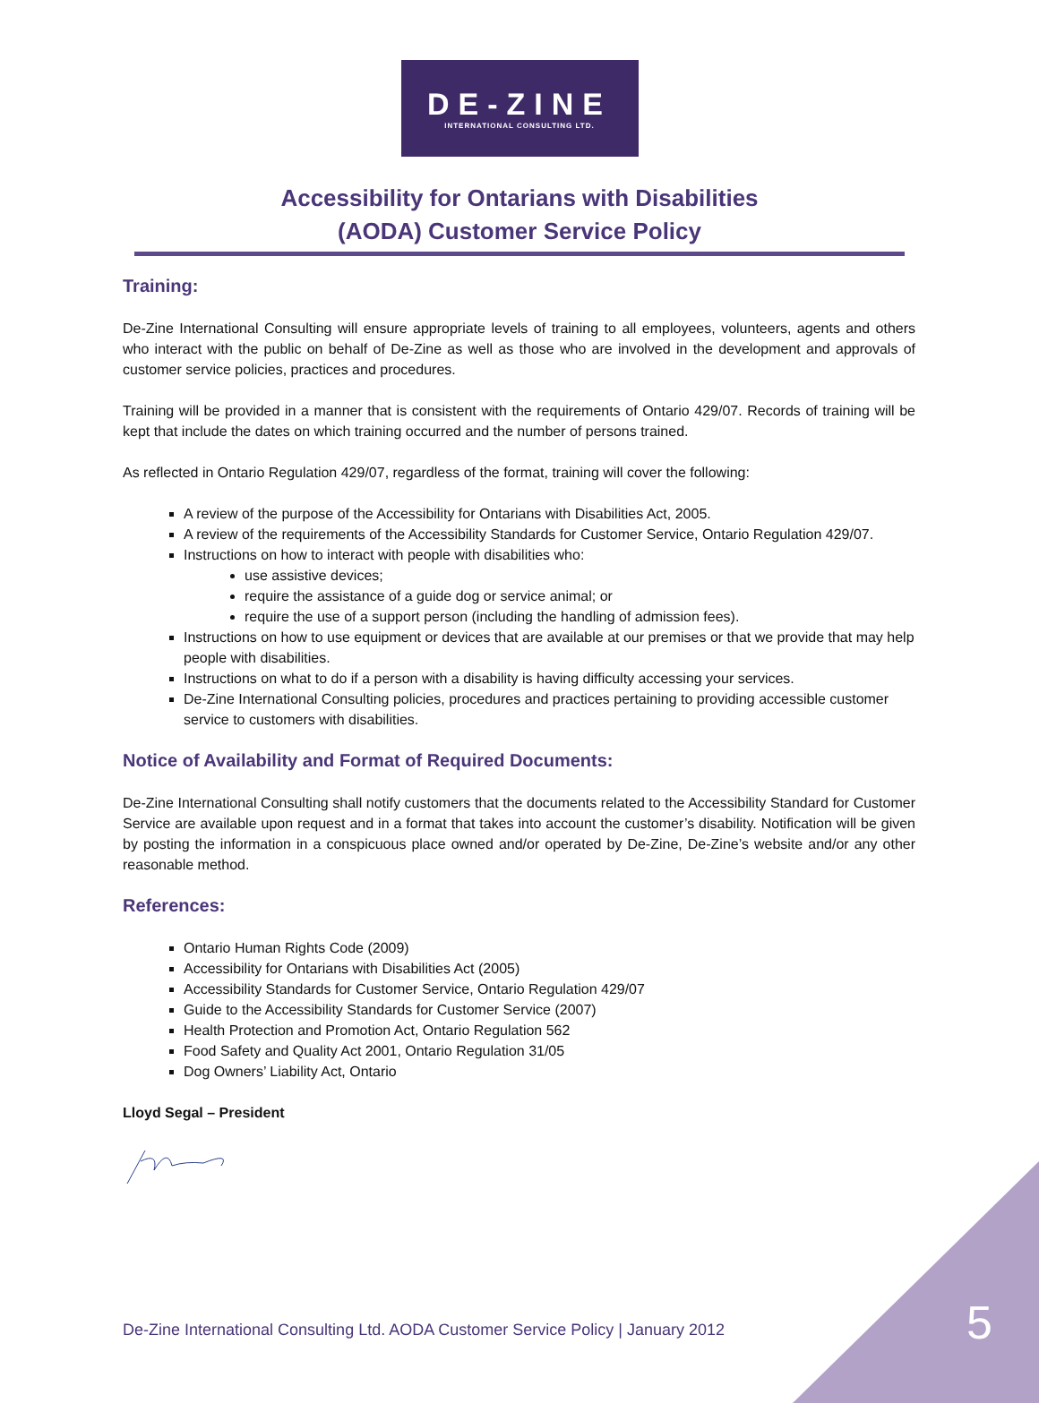DE-ZINE
INTERNATIONAL CONSULTING LTD.
Accessibility for Ontarians with Disabilities
(AODA) Customer Service Policy
Training:
De-Zine International Consulting will ensure appropriate levels of training to all employees, volunteers, agents and others who interact with the public on behalf of De-Zine as well as those who are involved in the development and approvals of customer service policies, practices and procedures.
Training will be provided in a manner that is consistent with the requirements of Ontario 429/07. Records of training will be kept that include the dates on which training occurred and the number of persons trained.
As reflected in Ontario Regulation 429/07, regardless of the format, training will cover the following:
A review of the purpose of the Accessibility for Ontarians with Disabilities Act, 2005.
A review of the requirements of the Accessibility Standards for Customer Service, Ontario Regulation 429/07.
Instructions on how to interact with people with disabilities who:
use assistive devices;
require the assistance of a guide dog or service animal; or
require the use of a support person (including the handling of admission fees).
Instructions on how to use equipment or devices that are available at our premises or that we provide that may help people with disabilities.
Instructions on what to do if a person with a disability is having difficulty accessing your services.
De-Zine International Consulting policies, procedures and practices pertaining to providing accessible customer service to customers with disabilities.
Notice of Availability and Format of Required Documents:
De-Zine International Consulting shall notify customers that the documents related to the Accessibility Standard for Customer Service are available upon request and in a format that takes into account the customer’s disability. Notification will be given by posting the information in a conspicuous place owned and/or operated by De-Zine, De-Zine’s website and/or any other reasonable method.
References:
Ontario Human Rights Code (2009)
Accessibility for Ontarians with Disabilities Act (2005)
Accessibility Standards for Customer Service, Ontario Regulation 429/07
Guide to the Accessibility Standards for Customer Service (2007)
Health Protection and Promotion Act, Ontario Regulation 562
Food Safety and Quality Act 2001, Ontario Regulation 31/05
Dog Owners’ Liability Act, Ontario
Lloyd Segal – President
De-Zine International Consulting Ltd. AODA Customer Service Policy | January 2012
5